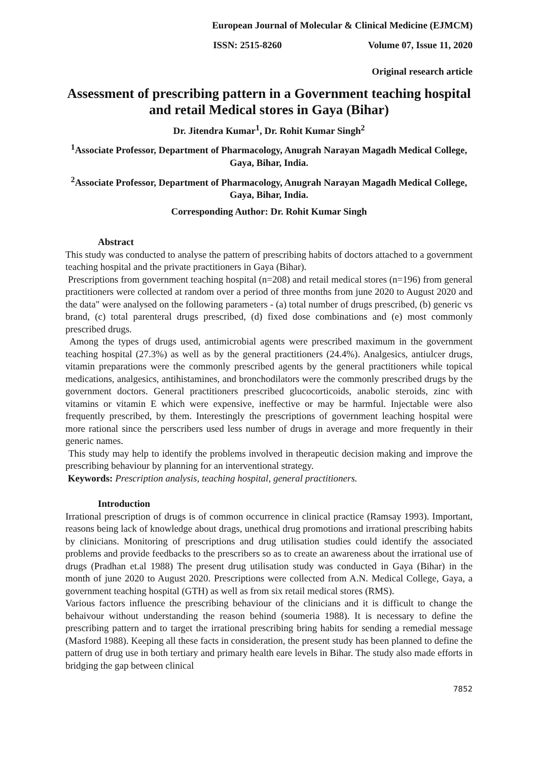European Journal of Molecular & Clinical Medicine (EJMCM)
ISSN: 2515-8260 Volume 07, Issue 11, 2020
Original research article
Assessment of prescribing pattern in a Government teaching hospital and retail Medical stores in Gaya (Bihar)
Dr. Jitendra Kumar<sup>1</sup>, Dr. Rohit Kumar Singh<sup>2</sup>
<sup>1</sup> Associate Professor, Department of Pharmacology, Anugrah Narayan Magadh Medical College, Gaya, Bihar, India.
<sup>2</sup> Associate Professor, Department of Pharmacology, Anugrah Narayan Magadh Medical College, Gaya, Bihar, India.
Corresponding Author: Dr. Rohit Kumar Singh
Abstract
This study was conducted to analyse the pattern of prescribing habits of doctors attached to a government teaching hospital and the private practitioners in Gaya (Bihar).
Prescriptions from government teaching hospital (n=208) and retail medical stores (n=196) from general practitioners were collected at random over a period of three months from june 2020 to August 2020 and the data" were analysed on the following parameters - (a) total number of drugs prescribed, (b) generic vs brand, (c) total parenteral drugs prescribed, (d) fixed dose combinations and (e) most commonly prescribed drugs.
Among the types of drugs used, antimicrobial agents were prescribed maximum in the government teaching hospital (27.3%) as well as by the general practitioners (24.4%). Analgesics, antiulcer drugs, vitamin preparations were the commonly prescribed agents by the general practitioners while topical medications, analgesics, antihistamines, and bronchodilators were the commonly prescribed drugs by the government doctors. General practitioners prescribed glucocorticoids, anabolic steroids, zinc with vitamins or vitamin E which were expensive, ineffective or may be harmful. Injectable were also frequently prescribed, by them. Interestingly the prescriptions of government leaching hospital were more rational since the perscribers used less number of drugs in average and more frequently in their generic names.
This study may help to identify the problems involved in therapeutic decision making and improve the prescribing behaviour by planning for an interventional strategy.
Keywords: Prescription analysis, teaching hospital, general practitioners.
Introduction
Irrational prescription of drugs is of common occurrence in clinical practice (Ramsay 1993). Important, reasons being lack of knowledge about drags, unethical drug promotions and irrational prescribing habits by clinicians. Monitoring of prescriptions and drug utilisation studies could identify the associated problems and provide feedbacks to the prescribers so as to create an awareness about the irrational use of drugs (Pradhan et.al 1988) The present drug utilisation study was conducted in Gaya (Bihar) in the month of june 2020 to August 2020. Prescriptions were collected from A.N. Medical College, Gaya, a government teaching hospital (GTH) as well as from six retail medical stores (RMS).
Various factors influence the prescribing behaviour of the clinicians and it is difficult to change the behaivour without understanding the reason behind (soumeria 1988). It is necessary to define the prescribing pattern and to target the irrational prescribing bring habits for sending a remedial message (Masford 1988). Keeping all these facts in consideration, the present study has been planned to define the pattern of drug use in both tertiary and primary health eare levels in Bihar. The study also made efforts in bridging the gap between clinical
7852